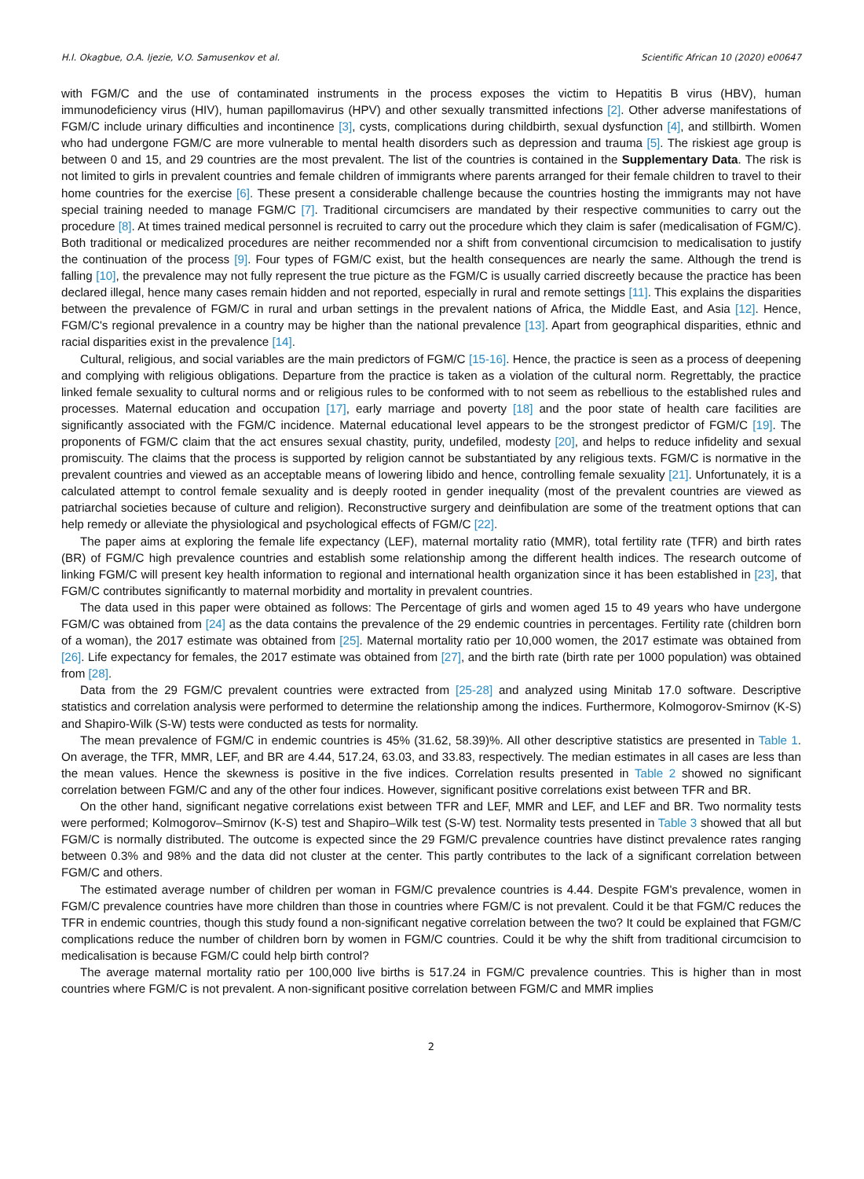H.I. Okagbue, O.A. Ijezie, V.O. Samusenkov et al. Scientific African 10 (2020) e00647
with FGM/C and the use of contaminated instruments in the process exposes the victim to Hepatitis B virus (HBV), human immunodeficiency virus (HIV), human papillomavirus (HPV) and other sexually transmitted infections [2]. Other adverse manifestations of FGM/C include urinary difficulties and incontinence [3], cysts, complications during childbirth, sexual dysfunction [4], and stillbirth. Women who had undergone FGM/C are more vulnerable to mental health disorders such as depression and trauma [5]. The riskiest age group is between 0 and 15, and 29 countries are the most prevalent. The list of the countries is contained in the Supplementary Data. The risk is not limited to girls in prevalent countries and female children of immigrants where parents arranged for their female children to travel to their home countries for the exercise [6]. These present a considerable challenge because the countries hosting the immigrants may not have special training needed to manage FGM/C [7]. Traditional circumcisers are mandated by their respective communities to carry out the procedure [8]. At times trained medical personnel is recruited to carry out the procedure which they claim is safer (medicalisation of FGM/C). Both traditional or medicalized procedures are neither recommended nor a shift from conventional circumcision to medicalisation to justify the continuation of the process [9]. Four types of FGM/C exist, but the health consequences are nearly the same. Although the trend is falling [10], the prevalence may not fully represent the true picture as the FGM/C is usually carried discreetly because the practice has been declared illegal, hence many cases remain hidden and not reported, especially in rural and remote settings [11]. This explains the disparities between the prevalence of FGM/C in rural and urban settings in the prevalent nations of Africa, the Middle East, and Asia [12]. Hence, FGM/C's regional prevalence in a country may be higher than the national prevalence [13]. Apart from geographical disparities, ethnic and racial disparities exist in the prevalence [14].
Cultural, religious, and social variables are the main predictors of FGM/C [15-16]. Hence, the practice is seen as a process of deepening and complying with religious obligations. Departure from the practice is taken as a violation of the cultural norm. Regrettably, the practice linked female sexuality to cultural norms and or religious rules to be conformed with to not seem as rebellious to the established rules and processes. Maternal education and occupation [17], early marriage and poverty [18] and the poor state of health care facilities are significantly associated with the FGM/C incidence. Maternal educational level appears to be the strongest predictor of FGM/C [19]. The proponents of FGM/C claim that the act ensures sexual chastity, purity, undefiled, modesty [20], and helps to reduce infidelity and sexual promiscuity. The claims that the process is supported by religion cannot be substantiated by any religious texts. FGM/C is normative in the prevalent countries and viewed as an acceptable means of lowering libido and hence, controlling female sexuality [21]. Unfortunately, it is a calculated attempt to control female sexuality and is deeply rooted in gender inequality (most of the prevalent countries are viewed as patriarchal societies because of culture and religion). Reconstructive surgery and deinfibulation are some of the treatment options that can help remedy or alleviate the physiological and psychological effects of FGM/C [22].
The paper aims at exploring the female life expectancy (LEF), maternal mortality ratio (MMR), total fertility rate (TFR) and birth rates (BR) of FGM/C high prevalence countries and establish some relationship among the different health indices. The research outcome of linking FGM/C will present key health information to regional and international health organization since it has been established in [23], that FGM/C contributes significantly to maternal morbidity and mortality in prevalent countries.
The data used in this paper were obtained as follows: The Percentage of girls and women aged 15 to 49 years who have undergone FGM/C was obtained from [24] as the data contains the prevalence of the 29 endemic countries in percentages. Fertility rate (children born of a woman), the 2017 estimate was obtained from [25]. Maternal mortality ratio per 10,000 women, the 2017 estimate was obtained from [26]. Life expectancy for females, the 2017 estimate was obtained from [27], and the birth rate (birth rate per 1000 population) was obtained from [28].
Data from the 29 FGM/C prevalent countries were extracted from [25-28] and analyzed using Minitab 17.0 software. Descriptive statistics and correlation analysis were performed to determine the relationship among the indices. Furthermore, Kolmogorov-Smirnov (K-S) and Shapiro-Wilk (S-W) tests were conducted as tests for normality.
The mean prevalence of FGM/C in endemic countries is 45% (31.62, 58.39)%. All other descriptive statistics are presented in Table 1. On average, the TFR, MMR, LEF, and BR are 4.44, 517.24, 63.03, and 33.83, respectively. The median estimates in all cases are less than the mean values. Hence the skewness is positive in the five indices. Correlation results presented in Table 2 showed no significant correlation between FGM/C and any of the other four indices. However, significant positive correlations exist between TFR and BR.
On the other hand, significant negative correlations exist between TFR and LEF, MMR and LEF, and LEF and BR. Two normality tests were performed; Kolmogorov–Smirnov (K-S) test and Shapiro–Wilk test (S-W) test. Normality tests presented in Table 3 showed that all but FGM/C is normally distributed. The outcome is expected since the 29 FGM/C prevalence countries have distinct prevalence rates ranging between 0.3% and 98% and the data did not cluster at the center. This partly contributes to the lack of a significant correlation between FGM/C and others.
The estimated average number of children per woman in FGM/C prevalence countries is 4.44. Despite FGM's prevalence, women in FGM/C prevalence countries have more children than those in countries where FGM/C is not prevalent. Could it be that FGM/C reduces the TFR in endemic countries, though this study found a non-significant negative correlation between the two? It could be explained that FGM/C complications reduce the number of children born by women in FGM/C countries. Could it be why the shift from traditional circumcision to medicalisation is because FGM/C could help birth control?
The average maternal mortality ratio per 100,000 live births is 517.24 in FGM/C prevalence countries. This is higher than in most countries where FGM/C is not prevalent. A non-significant positive correlation between FGM/C and MMR implies
2